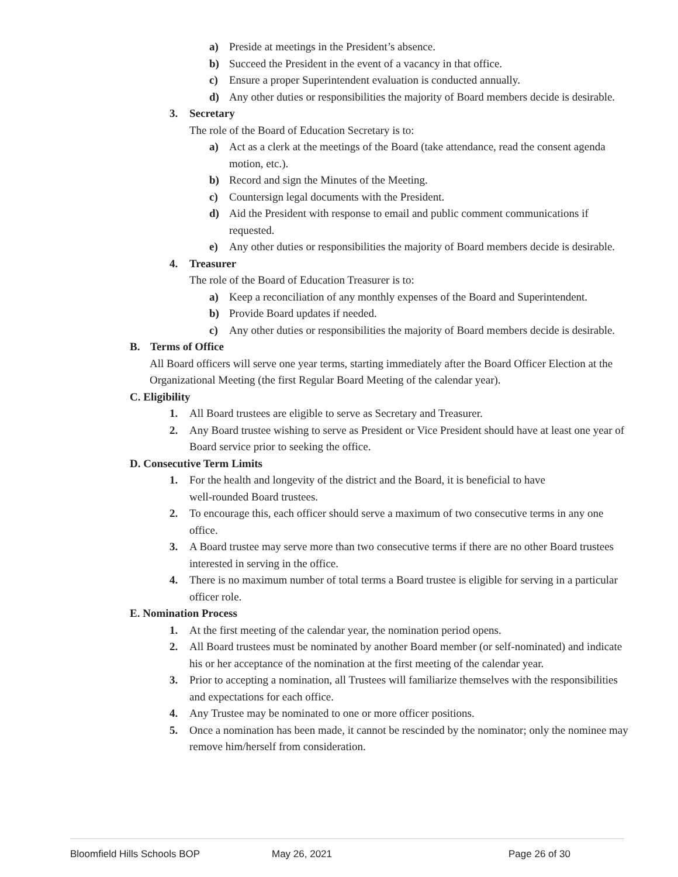a) Preside at meetings in the President’s absence.
b) Succeed the President in the event of a vacancy in that office.
c) Ensure a proper Superintendent evaluation is conducted annually.
d) Any other duties or responsibilities the majority of Board members decide is desirable.
3. Secretary
The role of the Board of Education Secretary is to:
a) Act as a clerk at the meetings of the Board (take attendance, read the consent agenda motion, etc.).
b) Record and sign the Minutes of the Meeting.
c) Countersign legal documents with the President.
d) Aid the President with response to email and public comment communications if requested.
e) Any other duties or responsibilities the majority of Board members decide is desirable.
4. Treasurer
The role of the Board of Education Treasurer is to:
a) Keep a reconciliation of any monthly expenses of the Board and Superintendent.
b) Provide Board updates if needed.
c) Any other duties or responsibilities the majority of Board members decide is desirable.
B. Terms of Office
All Board officers will serve one year terms, starting immediately after the Board Officer Election at the Organizational Meeting (the first Regular Board Meeting of the calendar year).
C. Eligibility
1. All Board trustees are eligible to serve as Secretary and Treasurer.
2. Any Board trustee wishing to serve as President or Vice President should have at least one year of Board service prior to seeking the office.
D. Consecutive Term Limits
1. For the health and longevity of the district and the Board, it is beneficial to have
well-rounded Board trustees.
2. To encourage this, each officer should serve a maximum of two consecutive terms in any one office.
3. A Board trustee may serve more than two consecutive terms if there are no other Board trustees interested in serving in the office.
4. There is no maximum number of total terms a Board trustee is eligible for serving in a particular officer role.
E. Nomination Process
1. At the first meeting of the calendar year, the nomination period opens.
2. All Board trustees must be nominated by another Board member (or self-nominated) and indicate his or her acceptance of the nomination at the first meeting of the calendar year.
3. Prior to accepting a nomination, all Trustees will familiarize themselves with the responsibilities and expectations for each office.
4. Any Trustee may be nominated to one or more officer positions.
5. Once a nomination has been made, it cannot be rescinded by the nominator; only the nominee may remove him/herself from consideration.
Bloomfield Hills Schools BOP May 26, 2021 Page 26 of 30